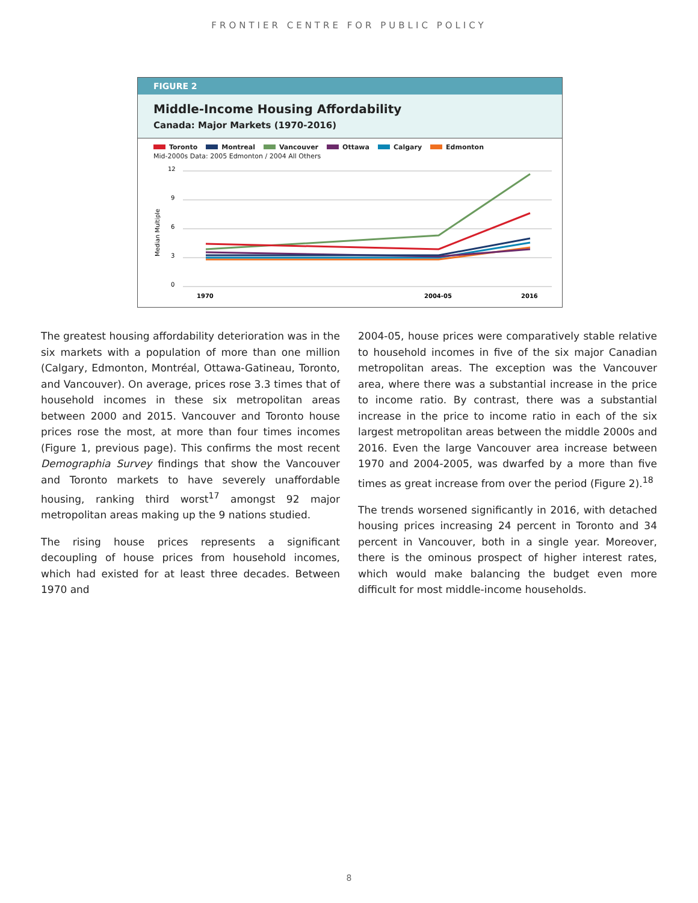FRONTIER CENTRE FOR PUBLIC POLICY
FIGURE 2
Middle-Income Housing Affordability
Canada: Major Markets (1970-2016)
Toronto Montreal Vancouver Ottawa Calgary Edmonton
Mid-2000s Data: 2005 Edmonton / 2004 All Others
12
9
6
3
0
Median Multiple
1970
2004-05
2016
The greatest housing affordability deterioration was in the six markets with a population of more than one million (Calgary, Edmonton, Montréal, Ottawa-Gatineau, Toronto, and Vancouver). On average, prices rose 3.3 times that of household incomes in these six metropolitan areas between 2000 and 2015. Vancouver and Toronto house prices rose the most, at more than four times incomes (Figure 1, previous page). This confirms the most recent Demographia Survey findings that show the Vancouver and Toronto markets to have severely unaffordable housing, ranking third worst<sup>17</sup> amongst 92 major metropolitan areas making up the 9 nations studied.
The rising house prices represents a significant decoupling of house prices from household incomes, which had existed for at least three decades. Between 1970 and
2004-05, house prices were comparatively stable relative to household incomes in five of the six major Canadian metropolitan areas. The exception was the Vancouver area, where there was a substantial increase in the price to income ratio. By contrast, there was a substantial increase in the price to income ratio in each of the six largest metropolitan areas between the middle 2000s and 2016. Even the large Vancouver area increase between 1970 and 2004-2005, was dwarfed by a more than five times as great increase from over the period (Figure 2).<sup>18</sup>
The trends worsened significantly in 2016, with detached housing prices increasing 24 percent in Toronto and 34 percent in Vancouver, both in a single year. Moreover, there is the ominous prospect of higher interest rates, which would make balancing the budget even more difficult for most middle-income households.
8